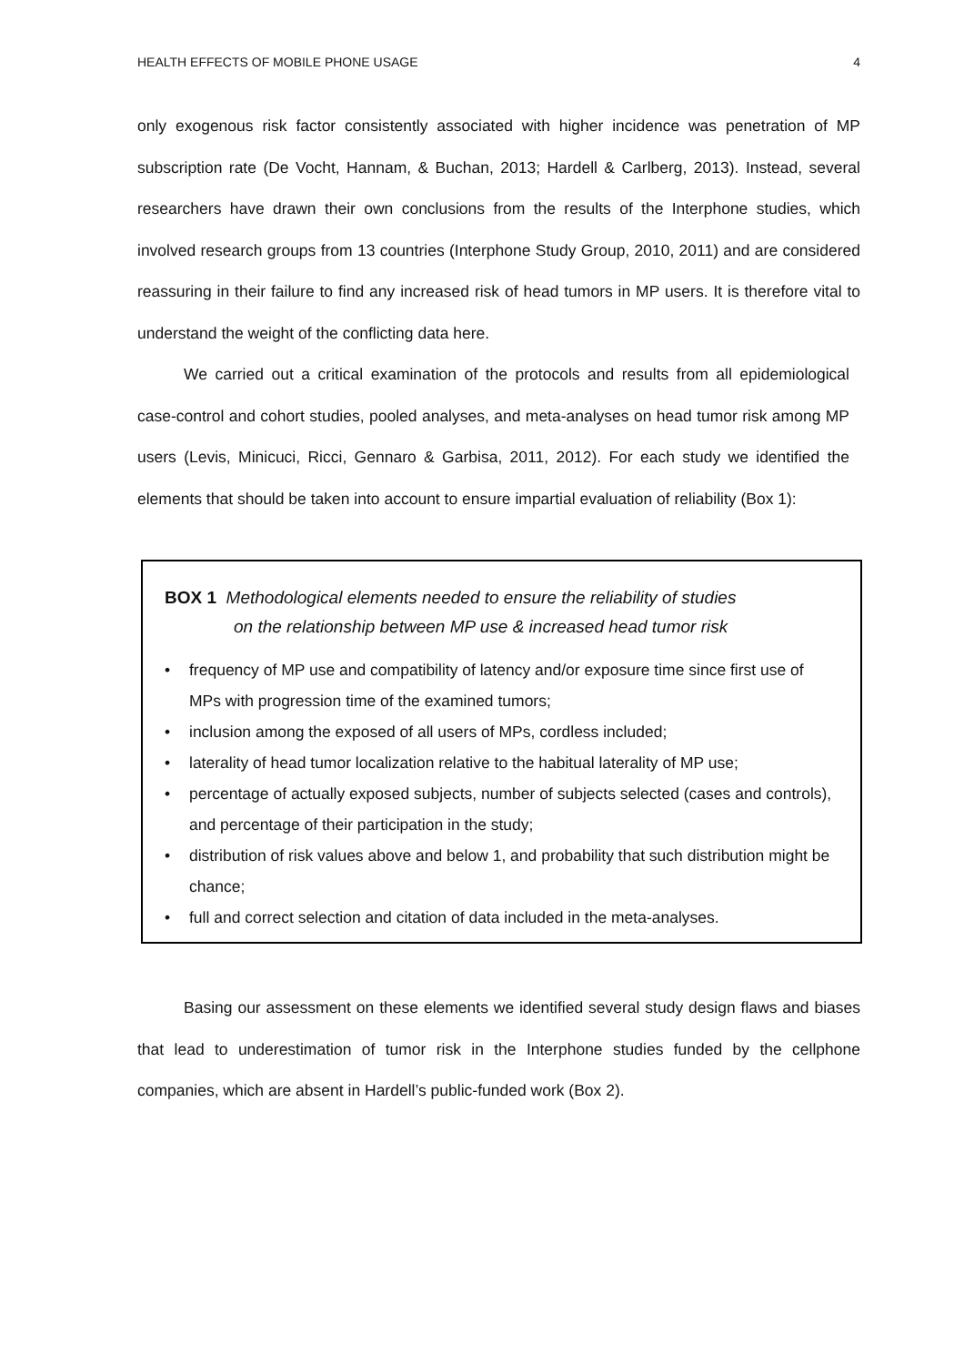HEALTH EFFECTS OF MOBILE PHONE USAGE 4
only exogenous risk factor consistently associated with higher incidence was penetration of MP subscription rate (De Vocht, Hannam, & Buchan, 2013; Hardell & Carlberg, 2013). Instead, several researchers have drawn their own conclusions from the results of the Interphone studies, which involved research groups from 13 countries (Interphone Study Group, 2010, 2011) and are considered reassuring in their failure to find any increased risk of head tumors in MP users. It is therefore vital to understand the weight of the conflicting data here.
We carried out a critical examination of the protocols and results from all epidemiological case-control and cohort studies, pooled analyses, and meta-analyses on head tumor risk among MP users (Levis, Minicuci, Ricci, Gennaro & Garbisa, 2011, 2012). For each study we identified the elements that should be taken into account to ensure impartial evaluation of reliability (Box 1):
BOX 1 Methodological elements needed to ensure the reliability of studies
on the relationship between MP use & increased head tumor risk
• frequency of MP use and compatibility of latency and/or exposure time since first use of MPs with progression time of the examined tumors;
• inclusion among the exposed of all users of MPs, cordless included;
• laterality of head tumor localization relative to the habitual laterality of MP use;
• percentage of actually exposed subjects, number of subjects selected (cases and controls), and percentage of their participation in the study;
• distribution of risk values above and below 1, and probability that such distribution might be chance;
• full and correct selection and citation of data included in the meta-analyses.
Basing our assessment on these elements we identified several study design flaws and biases that lead to underestimation of tumor risk in the Interphone studies funded by the cellphone companies, which are absent in Hardell’s public-funded work (Box 2).